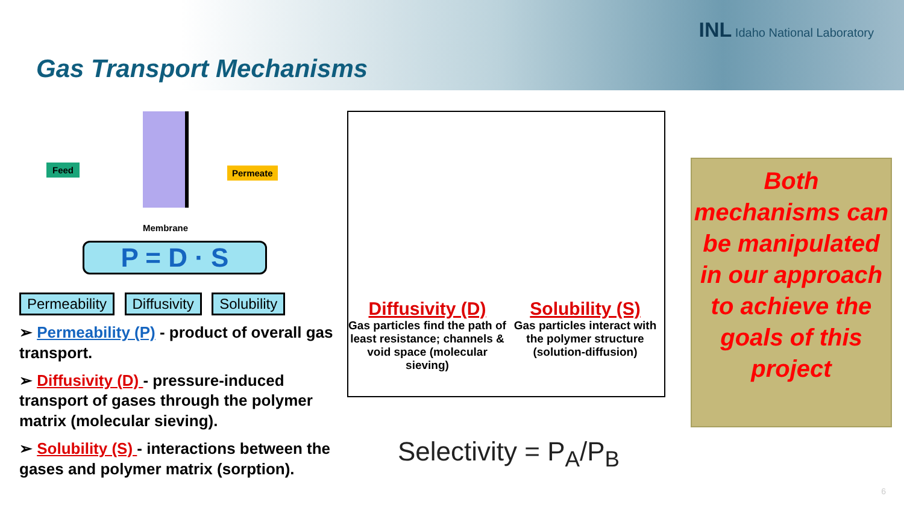INL Idaho National Laboratory
Gas Transport Mechanisms
Feed Permeate
Membrane
P = D · S
Permeability Diffusivity Solubility
➢ Permeability (P) - product of overall gas transport.
➢ Diffusivity (D) - pressure-induced transport of gases through the polymer matrix (molecular sieving).
➢ Solubility (S) - interactions between the gases and polymer matrix (sorption).
Diffusivity (D)
Gas particles find the path of least resistance; channels & void space (molecular sieving)
Solubility (S)
Gas particles interact with the polymer structure (solution-diffusion)
Selectivity = P<sub>A</sub>/P<sub>B</sub>
Both mechanisms can be manipulated in our approach to achieve the goals of this project
6